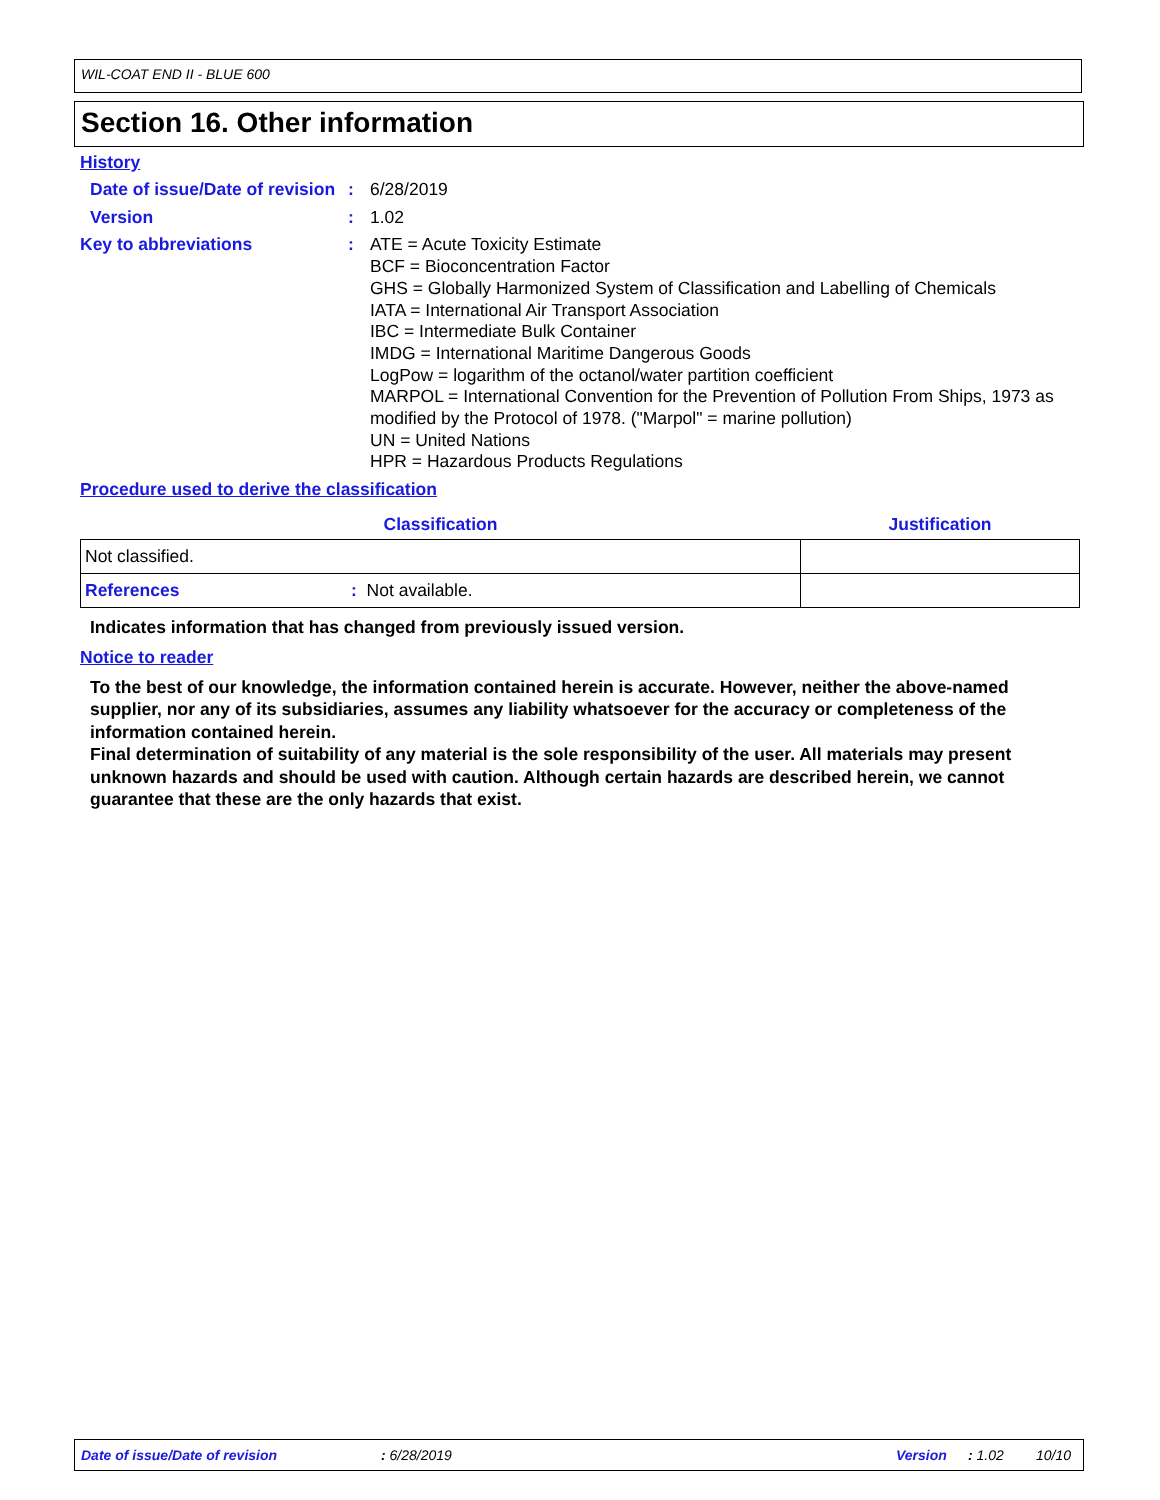WIL-COAT END II - BLUE 600
Section 16. Other information
History
Date of issue/Date of revision
:
6/28/2019
Version :
1.02
Key to abbreviations :
ATE = Acute Toxicity Estimate
BCF = Bioconcentration Factor
GHS = Globally Harmonized System of Classification and Labelling of Chemicals
IATA = International Air Transport Association
IBC = Intermediate Bulk Container
IMDG = International Maritime Dangerous Goods
LogPow = logarithm of the octanol/water partition coefficient
MARPOL = International Convention for the Prevention of Pollution From Ships, 1973 as modified by the Protocol of 1978. ("Marpol" = marine pollution)
UN = United Nations
HPR = Hazardous Products Regulations
Procedure used to derive the classification
| Classification | Justification |
| --- | --- |
| Not classified. | |
| References : Not available. | |
Indicates information that has changed from previously issued version.
Notice to reader
To the best of our knowledge, the information contained herein is accurate. However, neither the above-named supplier, nor any of its subsidiaries, assumes any liability whatsoever for the accuracy or completeness of the information contained herein.
Final determination of suitability of any material is the sole responsibility of the user. All materials may present unknown hazards and should be used with caution. Although certain hazards are described herein, we cannot guarantee that these are the only hazards that exist.
Date of issue/Date of revision: 6/28/2019 Version: 1.02 10/10